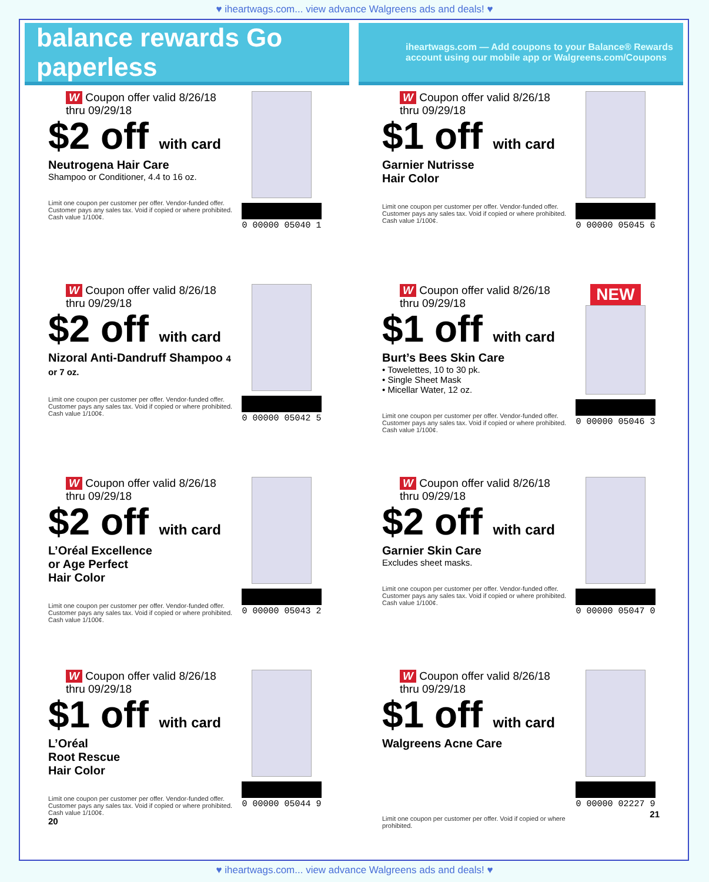♥ iheartwags.com... view advance Walgreens ads and deals! ♥
balance rewards Go paperless
W Coupon offer valid 8/26/18 thru 09/29/18
$2 off with card
Neutrogena Hair Care
Shampoo or Conditioner, 4.4 to 16 oz.
Limit one coupon per customer per offer. Vendor-funded offer. Customer pays any sales tax. Void if copied or where prohibited. Cash value 1/100¢.
0 00000 05040 1
W Coupon offer valid 8/26/18 thru 09/29/18
$2 off with card
Nizoral Anti-Dandruff Shampoo 4 or 7 oz.
Limit one coupon per customer per offer. Vendor-funded offer. Customer pays any sales tax. Void if copied or where prohibited. Cash value 1/100¢.
0 00000 05042 5
W Coupon offer valid 8/26/18 thru 09/29/18
$2 off with card
L’Oréal Excellence
or Age Perfect
Hair Color
Limit one coupon per customer per offer. Vendor-funded offer. Customer pays any sales tax. Void if copied or where prohibited. Cash value 1/100¢.
0 00000 05043 2
W Coupon offer valid 8/26/18 thru 09/29/18
$1 off with card
L’Oréal
Root Rescue
Hair Color
Limit one coupon per customer per offer. Vendor-funded offer. Customer pays any sales tax. Void if copied or where prohibited. Cash value 1/100¢.
20
0 00000 05044 9
iheartwags.com — Add coupons to your Balance® Rewards account using our mobile app or Walgreens.com/Coupons
W Coupon offer valid 8/26/18 thru 09/29/18
$1 off with card
Garnier Nutrisse
Hair Color
Limit one coupon per customer per offer. Vendor-funded offer. Customer pays any sales tax. Void if copied or where prohibited. Cash value 1/100¢.
0 00000 05045 6
W Coupon offer valid 8/26/18 thru 09/29/18
$1 off with card
Burt’s Bees Skin Care
• Towelettes, 10 to 30 pk.
• Single Sheet Mask
• Micellar Water, 12 oz.
Limit one coupon per customer per offer. Vendor-funded offer. Customer pays any sales tax. Void if copied or where prohibited. Cash value 1/100¢.
NEW
0 00000 05046 3
W Coupon offer valid 8/26/18 thru 09/29/18
$2 off with card
Garnier Skin Care
Excludes sheet masks.
Limit one coupon per customer per offer. Vendor-funded offer. Customer pays any sales tax. Void if copied or where prohibited. Cash value 1/100¢.
0 00000 05047 0
W Coupon offer valid 8/26/18 thru 09/29/18
$1 off with card
Walgreens Acne Care
Limit one coupon per customer per offer. Void if copied or where prohibited.
0 00000 02227 9
21
♥ iheartwags.com... view advance Walgreens ads and deals! ♥